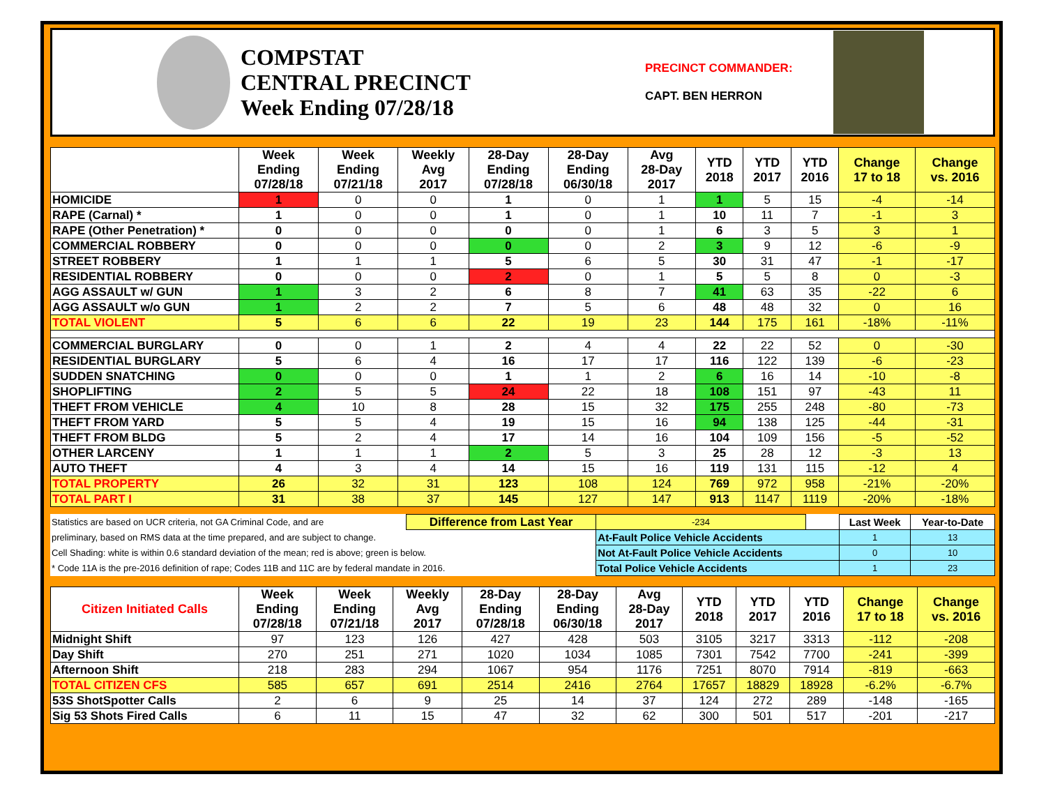COMPSTAT
CENTRAL PRECINCT
Week Ending 07/28/18
PRECINCT COMMANDER:
CAPT. BEN HERRON
| | Week Ending 07/28/18 | Week Ending 07/21/18 | Weekly Avg 2017 | 28-Day Ending 07/28/18 | 28-Day Ending 06/30/18 | Avg 28-Day 2017 | YTD 2018 | YTD 2017 | YTD 2016 | Change 17 to 18 | Change vs. 2016 |
| --- | --- | --- | --- | --- | --- | --- | --- | --- | --- | --- | --- |
| HOMICIDE | 1 | 0 | 0 | 1 | 0 | 1 | 1 | 5 | 15 | -4 | -14 |
| RAPE (Carnal) * | 1 | 0 | 0 | 1 | 0 | 1 | 10 | 11 | 7 | -1 | 3 |
| RAPE (Other Penetration) * | 0 | 0 | 0 | 0 | 0 | 1 | 6 | 3 | 5 | 3 | 1 |
| COMMERCIAL ROBBERY | 0 | 0 | 0 | 0 | 0 | 2 | 3 | 9 | 12 | -6 | -9 |
| STREET ROBBERY | 1 | 1 | 1 | 5 | 6 | 5 | 30 | 31 | 47 | -1 | -17 |
| RESIDENTIAL ROBBERY | 0 | 0 | 0 | 2 | 0 | 1 | 5 | 5 | 8 | 0 | -3 |
| AGG ASSAULT w/ GUN | 1 | 3 | 2 | 6 | 8 | 7 | 41 | 63 | 35 | -22 | 6 |
| AGG ASSAULT w/o GUN | 1 | 2 | 2 | 7 | 5 | 6 | 48 | 48 | 32 | 0 | 16 |
| TOTAL VIOLENT | 5 | 6 | 6 | 22 | 19 | 23 | 144 | 175 | 161 | -18% | -11% |
| COMMERCIAL BURGLARY | 0 | 0 | 1 | 2 | 4 | 4 | 22 | 22 | 52 | 0 | -30 |
| RESIDENTIAL BURGLARY | 5 | 6 | 4 | 16 | 17 | 17 | 116 | 122 | 139 | -6 | -23 |
| SUDDEN SNATCHING | 0 | 0 | 0 | 1 | 1 | 2 | 6 | 16 | 14 | -10 | -8 |
| SHOPLIFTING | 2 | 5 | 5 | 24 | 22 | 18 | 108 | 151 | 97 | -43 | 11 |
| THEFT FROM VEHICLE | 4 | 10 | 8 | 28 | 15 | 32 | 175 | 255 | 248 | -80 | -73 |
| THEFT FROM YARD | 5 | 5 | 4 | 19 | 15 | 16 | 94 | 138 | 125 | -44 | -31 |
| THEFT FROM BLDG | 5 | 2 | 4 | 17 | 14 | 16 | 104 | 109 | 156 | -5 | -52 |
| OTHER LARCENY | 1 | 1 | 1 | 2 | 5 | 3 | 25 | 28 | 12 | -3 | 13 |
| AUTO THEFT | 4 | 3 | 4 | 14 | 15 | 16 | 119 | 131 | 115 | -12 | 4 |
| TOTAL PROPERTY | 26 | 32 | 31 | 123 | 108 | 124 | 769 | 972 | 958 | -21% | -20% |
| TOTAL PART I | 31 | 38 | 37 | 145 | 127 | 147 | 913 | 1147 | 1119 | -20% | -18% |
| Statistics are based on UCR criteria, not GA Criminal Code, and are | Difference from Last Year | -234 | | Last Week | Year-to-Date |
| preliminary, based on RMS data at the time prepared, and are subject to change. | | At-Fault Police Vehicle Accidents | | 1 | 13 |
| Cell Shading: white is within 0.6 standard deviation of the mean; red is above; green is below. | | Not At-Fault Police Vehicle Accidents | | 0 | 10 |
| * Code 11A is the pre-2016 definition of rape; Codes 11B and 11C are by federal mandate in 2016. | | Total Police Vehicle Accidents | | 1 | 23 |
| Citizen Initiated Calls | Week Ending 07/28/18 | Week Ending 07/21/18 | Weekly Avg 2017 | 28-Day Ending 07/28/18 | 28-Day Ending 06/30/18 | Avg 28-Day 2017 | YTD 2018 | YTD 2017 | YTD 2016 | Change 17 to 18 | Change vs. 2016 |
| --- | --- | --- | --- | --- | --- | --- | --- | --- | --- | --- | --- |
| Midnight Shift | 97 | 123 | 126 | 427 | 428 | 503 | 3105 | 3217 | 3313 | -112 | -208 |
| Day Shift | 270 | 251 | 271 | 1020 | 1034 | 1085 | 7301 | 7542 | 7700 | -241 | -399 |
| Afternoon Shift | 218 | 283 | 294 | 1067 | 954 | 1176 | 7251 | 8070 | 7914 | -819 | -663 |
| TOTAL CITIZEN CFS | 585 | 657 | 691 | 2514 | 2416 | 2764 | 17657 | 18829 | 18928 | -6.2% | -6.7% |
| 53S ShotSpotter Calls | 2 | 6 | 9 | 25 | 14 | 37 | 124 | 272 | 289 | -148 | -165 |
| Sig 53 Shots Fired Calls | 6 | 11 | 15 | 47 | 32 | 62 | 300 | 501 | 517 | -201 | -217 |